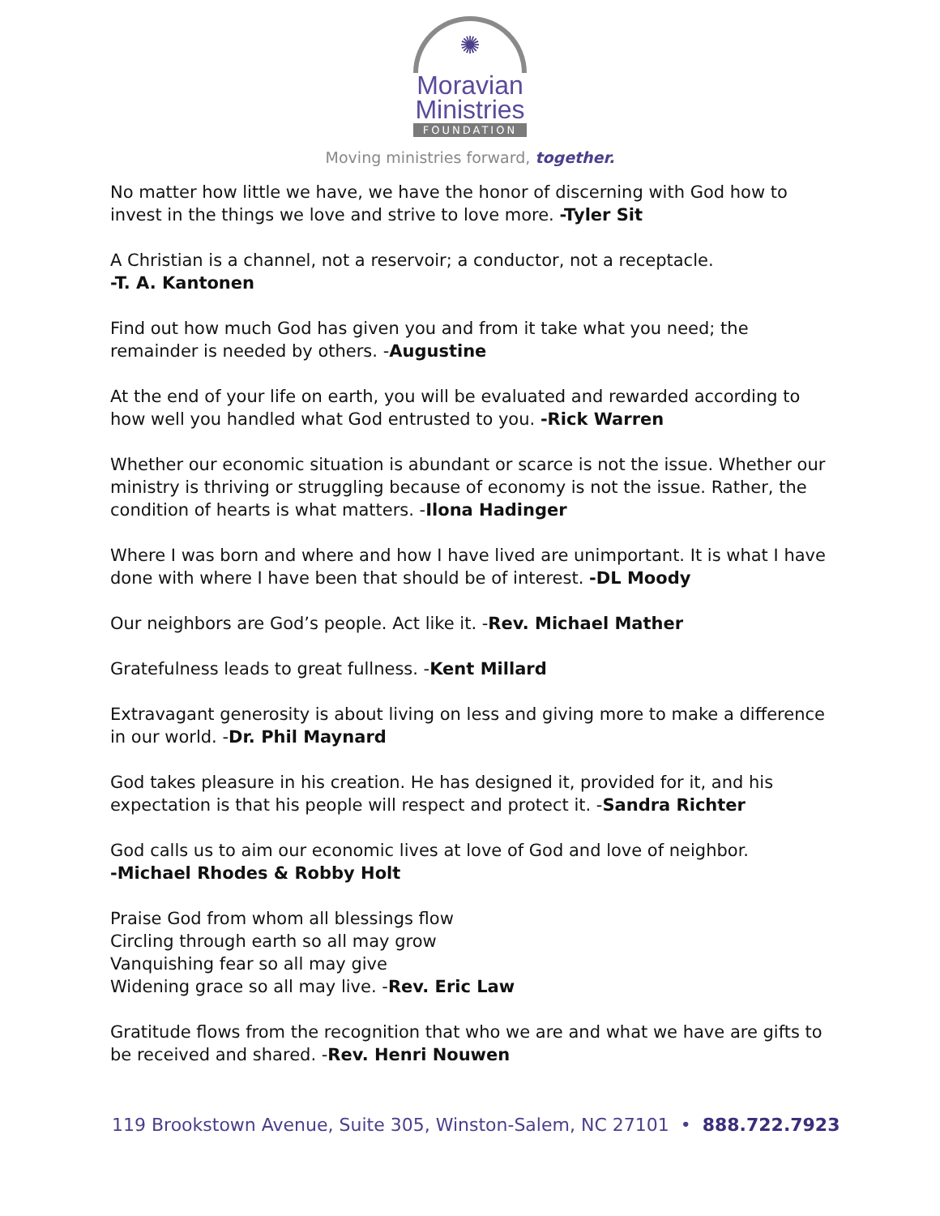✺
Moravian
Ministries
FOUNDATION
Moving ministries forward, together.
No matter how little we have, we have the honor of discerning with God how to invest in the things we love and strive to love more. -Tyler Sit
A Christian is a channel, not a reservoir; a conductor, not a receptacle.
-T. A. Kantonen
Find out how much God has given you and from it take what you need; the remainder is needed by others. -Augustine
At the end of your life on earth, you will be evaluated and rewarded according to how well you handled what God entrusted to you. -Rick Warren
Whether our economic situation is abundant or scarce is not the issue. Whether our ministry is thriving or struggling because of economy is not the issue. Rather, the condition of hearts is what matters. -Ilona Hadinger
Where I was born and where and how I have lived are unimportant. It is what I have done with where I have been that should be of interest. -DL Moody
Our neighbors are God’s people. Act like it. -Rev. Michael Mather
Gratefulness leads to great fullness. -Kent Millard
Extravagant generosity is about living on less and giving more to make a difference in our world. -Dr. Phil Maynard
God takes pleasure in his creation. He has designed it, provided for it, and his expectation is that his people will respect and protect it. -Sandra Richter
God calls us to aim our economic lives at love of God and love of neighbor.
-Michael Rhodes & Robby Holt
Praise God from whom all blessings flow
Circling through earth so all may grow
Vanquishing fear so all may give
Widening grace so all may live. -Rev. Eric Law
Gratitude flows from the recognition that who we are and what we have are gifts to be received and shared. -Rev. Henri Nouwen
119 Brookstown Avenue, Suite 305, Winston-Salem, NC 27101 • 888.722.7923